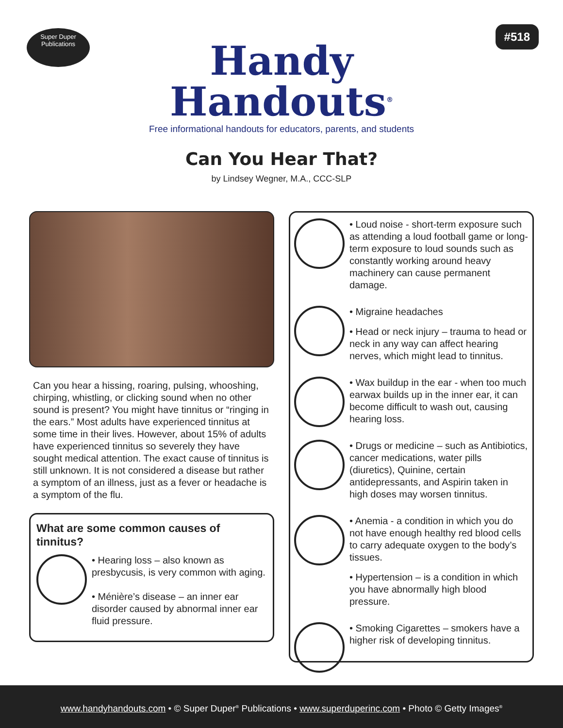Super Duper
Publications
#518
Handy
Handouts<sup>®</sup>
Free informational handouts for educators, parents, and students
Can You Hear That?
by Lindsey Wegner, M.A., CCC-SLP
Can you hear a hissing, roaring, pulsing, whooshing, chirping, whistling, or clicking sound when no other sound is present? You might have tinnitus or “ringing in the ears.” Most adults have experienced tinnitus at some time in their lives. However, about 15% of adults have experienced tinnitus so severely they have sought medical attention. The exact cause of tinnitus is still unknown. It is not considered a disease but rather a symptom of an illness, just as a fever or headache is a symptom of the flu.
What are some common causes of tinnitus?
• Hearing loss – also known as presbycusis, is very common with aging.
• Ménière’s disease – an inner ear disorder caused by abnormal inner ear fluid pressure.
• Loud noise - short-term exposure such as attending a loud football game or long-term exposure to loud sounds such as constantly working around heavy machinery can cause permanent damage.
• Migraine headaches
• Head or neck injury – trauma to head or neck in any way can affect hearing nerves, which might lead to tinnitus.
• Wax buildup in the ear - when too much earwax builds up in the inner ear, it can become difficult to wash out, causing hearing loss.
• Drugs or medicine – such as Antibiotics, cancer medications, water pills (diuretics), Quinine, certain antidepressants, and Aspirin taken in high doses may worsen tinnitus.
• Anemia - a condition in which you do not have enough healthy red blood cells to carry adequate oxygen to the body’s tissues.
• Hypertension – is a condition in which you have abnormally high blood pressure.
• Smoking Cigarettes – smokers have a higher risk of developing tinnitus.
www.handyhandouts.com • © Super Duper<sup>®</sup> Publications • www.superduperinc.com • Photo © Getty Images<sup>®</sup>